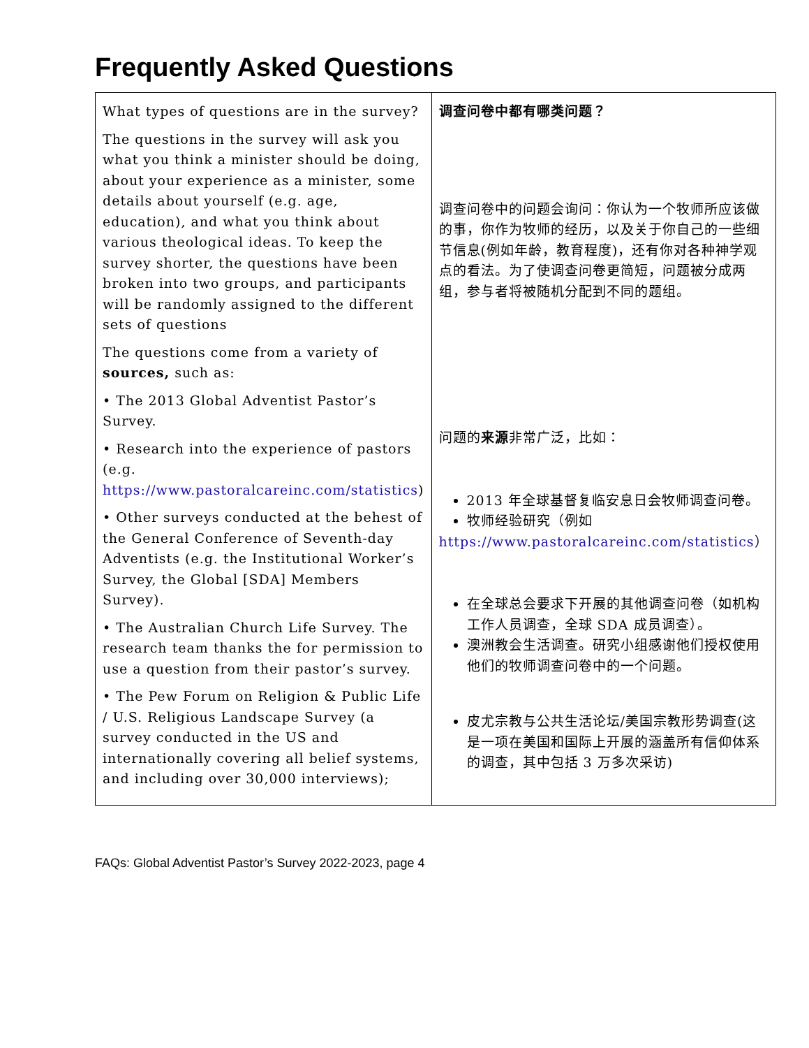Frequently Asked Questions
| What types of questions are in the survey? The questions in the survey will ask you what you think a minister should be doing, about your experience as a minister, some details about yourself (e.g. age, education), and what you think about various theological ideas. To keep the survey shorter, the questions have been broken into two groups, and participants will be randomly assigned to the different sets of questions The questions come from a variety of sources, such as: • The 2013 Global Adventist Pastor’s Survey. • Research into the experience of pastors (e.g. https://www.pastoralcareinc.com/statistics ) • Other surveys conducted at the behest of the General Conference of Seventh-day Adventists (e.g. the Institutional Worker’s Survey, the Global [SDA] Members Survey). • The Australian Church Life Survey. The research team thanks the for permission to use a question from their pastor’s survey. • The Pew Forum on Religion & Public Life / U.S. Religious Landscape Survey (a survey conducted in the US and internationally covering all belief systems, and including over 30,000 interviews); | 调查问卷中都有哪类问题？ 调查问卷中的问题会询问：你认为一个牧师所应该做的事，你作为牧师的经历，以及关于你自己的一些细节信息(例如年龄，教育程度)，还有你对各种神学观点的看法。为了使调查问卷更简短，问题被分成两组，参与者将被随机分配到不同的题组。 问题的 来源 非常广泛，比如： 2013 年全球基督复临安息日会牧师调查问卷。 牧师经验研究（例如 https://www.pastoralcareinc.com/statistics ） 在全球总会要求下开展的其他调查问卷（如机构工作人员调查，全球 SDA 成员调查）。 澳洲教会生活调查。研究小组感谢他们授权使用他们的牧师调查问卷中的一个问题。 皮尤宗教与公共生活论坛/美国宗教形势调查(这是一项在美国和国际上开展的涵盖所有信仰体系的调查，其中包括 3 万多次采访) |
FAQs: Global Adventist Pastor’s Survey 2022-2023, page 4